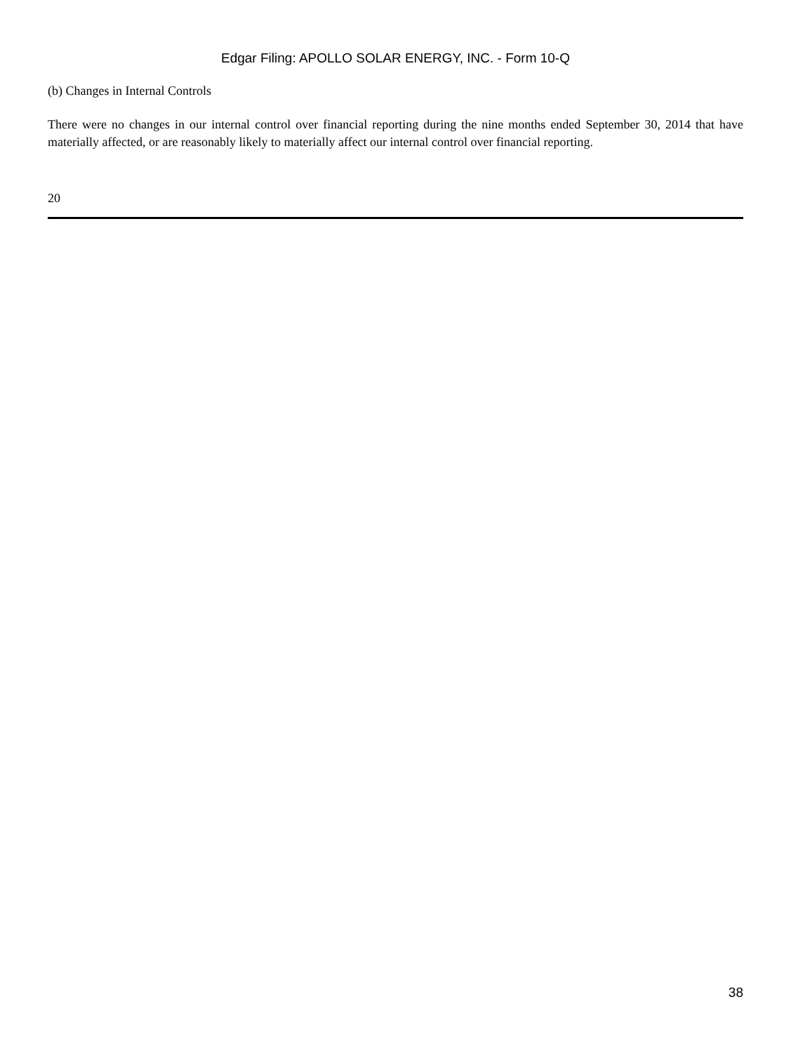Edgar Filing: APOLLO SOLAR ENERGY, INC. - Form 10-Q
(b) Changes in Internal Controls
There were no changes in our internal control over financial reporting during the nine months ended September 30, 2014 that have materially affected, or are reasonably likely to materially affect our internal control over financial reporting.
20
38